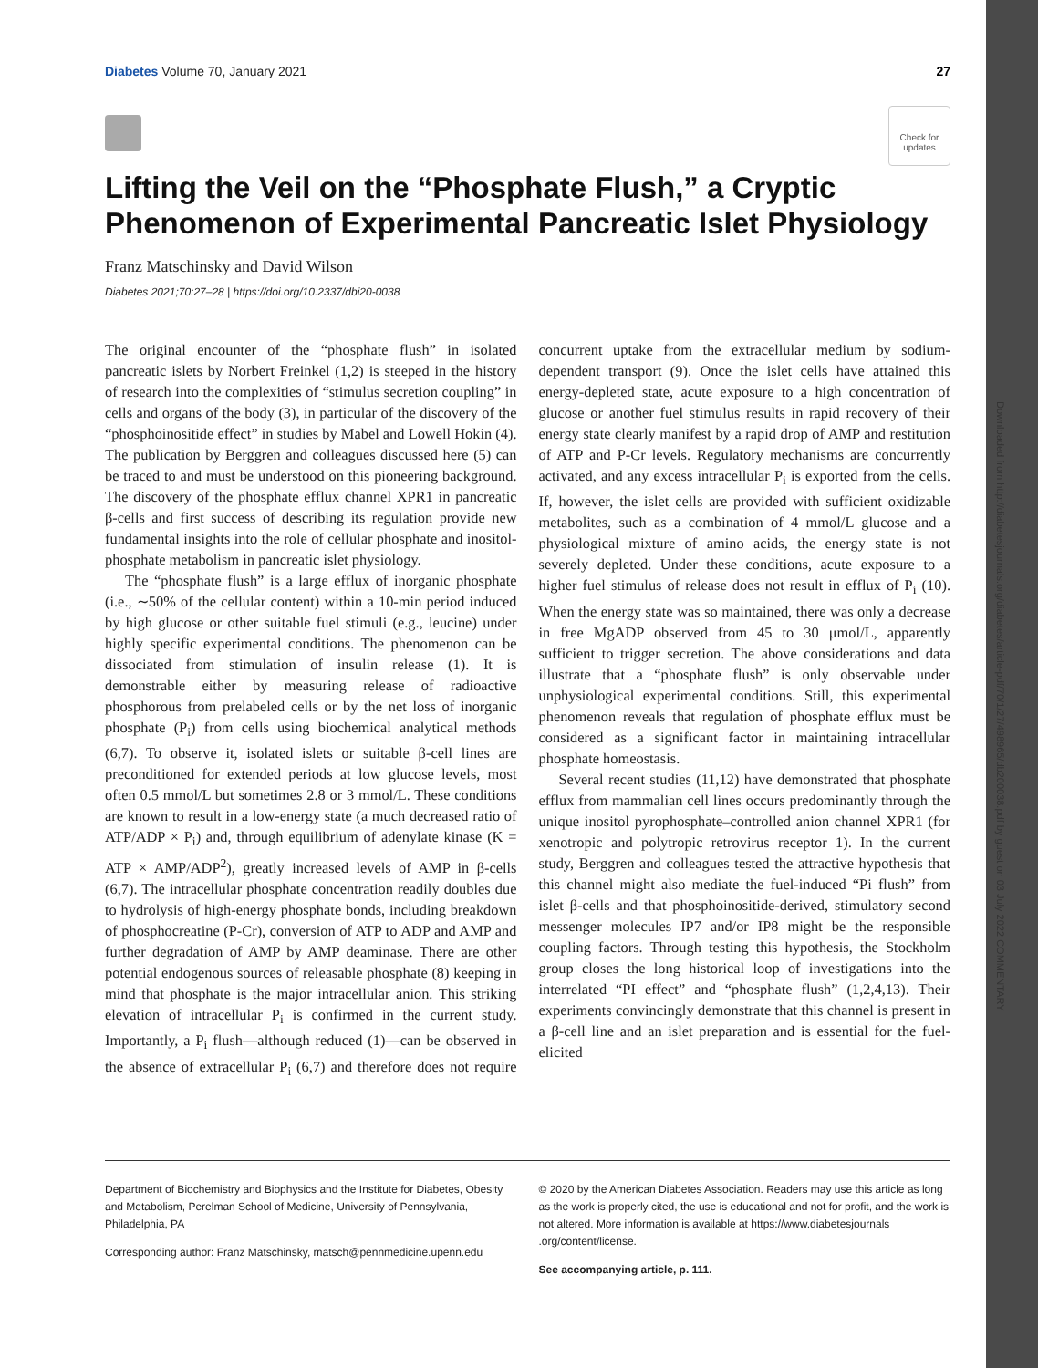Downloaded from http://diabetesjournals.org/diabetes/article-pdf/70/1/27/498965/db200038.pdf by guest on 03 July 2022 COMMENTARY
Diabetes Volume 70, January 2021 27
Check for updates
Lifting the Veil on the “Phosphate Flush,” a Cryptic Phenomenon of Experimental Pancreatic Islet Physiology
Franz Matschinsky and David Wilson
Diabetes 2021;70:27–28 | https://doi.org/10.2337/dbi20-0038
The original encounter of the “phosphate flush” in isolated pancreatic islets by Norbert Freinkel (1,2) is steeped in the history of research into the complexities of “stimulus secretion coupling” in cells and organs of the body (3), in particular of the discovery of the “phosphoinositide effect” in studies by Mabel and Lowell Hokin (4). The publication by Berggren and colleagues discussed here (5) can be traced to and must be understood on this pioneering background. The discovery of the phosphate efflux channel XPR1 in pancreatic β-cells and first success of describing its regulation provide new fundamental insights into the role of cellular phosphate and inositol-phosphate metabolism in pancreatic islet physiology.
The “phosphate flush” is a large efflux of inorganic phosphate (i.e., ∼50% of the cellular content) within a 10-min period induced by high glucose or other suitable fuel stimuli (e.g., leucine) under highly specific experimental conditions. The phenomenon can be dissociated from stimulation of insulin release (1). It is demonstrable either by measuring release of radioactive phosphorous from prelabeled cells or by the net loss of inorganic phosphate (P<sub>i</sub>) from cells using biochemical analytical methods (6,7). To observe it, isolated islets or suitable β-cell lines are preconditioned for extended periods at low glucose levels, most often 0.5 mmol/L but sometimes 2.8 or 3 mmol/L. These conditions are known to result in a low-energy state (a much decreased ratio of ATP/ADP × P<sub>i</sub>) and, through equilibrium of adenylate kinase (K = ATP × AMP/ADP<sup>2</sup>), greatly increased levels of AMP in β-cells (6,7). The intracellular phosphate concentration readily doubles due to hydrolysis of high-energy phosphate bonds, including breakdown of phosphocreatine (P-Cr), conversion of ATP to ADP and AMP and further degradation of AMP by AMP deaminase. There are other potential endogenous sources of releasable phosphate (8) keeping in mind that phosphate is the major intracellular anion. This striking elevation of intracellular P<sub>i</sub> is confirmed in the current study. Importantly, a P<sub>i</sub> flush—although reduced (1)—can be observed in the absence of extracellular P<sub>i</sub> (6,7) and therefore does not require concurrent uptake from the extracellular medium by sodium-dependent transport (9). Once the islet cells have attained this energy-depleted state, acute exposure to a high concentration of glucose or another fuel stimulus results in rapid recovery of their energy state clearly manifest by a rapid drop of AMP and restitution of ATP and P-Cr levels. Regulatory mechanisms are concurrently activated, and any excess intracellular P<sub>i</sub> is exported from the cells. If, however, the islet cells are provided with sufficient oxidizable metabolites, such as a combination of 4 mmol/L glucose and a physiological mixture of amino acids, the energy state is not severely depleted. Under these conditions, acute exposure to a higher fuel stimulus of release does not result in efflux of P<sub>i</sub> (10). When the energy state was so maintained, there was only a decrease in free MgADP observed from 45 to 30 μmol/L, apparently sufficient to trigger secretion. The above considerations and data illustrate that a “phosphate flush” is only observable under unphysiological experimental conditions. Still, this experimental phenomenon reveals that regulation of phosphate efflux must be considered as a significant factor in maintaining intracellular phosphate homeostasis.
Several recent studies (11,12) have demonstrated that phosphate efflux from mammalian cell lines occurs predominantly through the unique inositol pyrophosphate–controlled anion channel XPR1 (for xenotropic and polytropic retrovirus receptor 1). In the current study, Berggren and colleagues tested the attractive hypothesis that this channel might also mediate the fuel-induced “Pi flush” from islet β-cells and that phosphoinositide-derived, stimulatory second messenger molecules IP7 and/or IP8 might be the responsible coupling factors. Through testing this hypothesis, the Stockholm group closes the long historical loop of investigations into the interrelated “PI effect” and “phosphate flush” (1,2,4,13). Their experiments convincingly demonstrate that this channel is present in a β-cell line and an islet preparation and is essential for the fuel-elicited
Department of Biochemistry and Biophysics and the Institute for Diabetes, Obesity and Metabolism, Perelman School of Medicine, University of Pennsylvania, Philadelphia, PA
Corresponding author: Franz Matschinsky, matsch@pennmedicine.upenn.edu
© 2020 by the American Diabetes Association. Readers may use this article as long as the work is properly cited, the use is educational and not for profit, and the work is not altered. More information is available at https://www.diabetesjournals .org/content/license.
See accompanying article, p. 111.